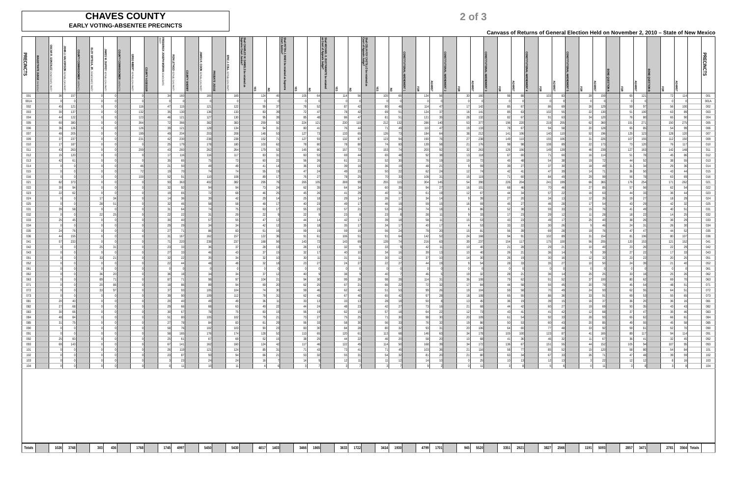CHAVES COUNTY
EARLY VOTING-ABSENTEE PRECINCTS
2 of 3
Canvass of Returns of General Election Held on November 2, 2010 – State of New Mexico
| PRECINCTS | MAGISTRATE JUDGE DIVISION 2 | OSCAR R. GONZALEZ DEMOCRATIC PARTY | JOHN J. HALVORSON REPUBLICAN PARTY | COUNTY COMMISSIONER DISTRICT 1 | ELOY ORTEGA, JR. DEMOCRATIC PARTY | JAMES W. DUFFEY REPUBLICAN PARTY | COUNTY COMMISSIONER DISTRICT 5 | GREG NIBERT REPUBLICAN PARTY | COUNTY ASSESSOR | FREDERICK JOSEPH MORAN DEMOCRATIC PARTY | RON LETHGO REPUBLICAN PARTY | COUNTY SHERIFF | JAMES R. COON REPUBLICAN PARTY | PROBATE JUDGE | ERIC J. COLL REPUBLICAN PARTY | Shall CHARLES W. DANIELS be retained as Supreme Court Justice? | YES | NO | Shall PETRA J. MAES be retained as Supreme Court Justice? | YES | NO | Shall MICHAEL D. BUSTAMANTE be retained as Court of Appeals Judge? | YES | NO | Shall CELIA FOY CASTILLO be retained as Court of Appeals Judge? | YES | NO | CONSTITUTIONAL AMENDMENT 1 | FOR | AGAINST | CONSTITUTIONAL AMENDMENT 2 | FOR | AGAINST | CONSTITUTIONAL AMENDMENT 3 | FOR | AGAINST | CONSTITUTIONAL AMENDMENT 4 | FOR | AGAINST | CONSTITUTIONAL AMENDMENT 5 | FOR | AGAINST | BOND QUESTION A | FOR | AGAINST | BOND QUESTION B | FOR | AGAINST | | PRECINCTS |
| --- | --- | --- | --- | --- | --- | --- | --- | --- | --- | --- | --- | --- | --- | --- | --- | --- | --- | --- | --- | --- | --- | --- | --- | --- | --- | --- | --- | --- | --- | --- | --- | --- | --- | --- | --- | --- | --- | --- | --- | --- | --- | --- | --- | --- | --- | --- | --- | --- | --- | --- |
| 001 | | 36 | 157 | | 0 | 0 | | 0 | | 34 | 160 | | 165 | | 169 | | 124 | 45 | | 105 | 64 | | 114 | 56 | | 105 | 65 | | 134 | 56 | | 30 | 160 | | 98 | 88 | | 103 | 83 | | 28 | 159 | | 65 | 121 | | 72 | 114 | | 001 |
| 001A | | 0 | 0 | | 0 | 0 | | 0 | | 0 | 0 | | 0 | | 0 | | 0 | 0 | | 0 | 0 | | 0 | 0 | | 0 | 0 | | 0 | 0 | | 0 | 0 | | 0 | 0 | | 0 | 0 | | 0 | 0 | | 0 | 0 | | 0 | 0 | | 001A |
| 002 | | 45 | 121 | | 0 | 0 | | 116 | | 47 | 115 | | 121 | | 122 | | 95 | 37 | | 78 | 52 | | 87 | 42 | | 80 | 48 | | 114 | 47 | | 17 | 142 | | 85 | 67 | | 86 | 69 | | 26 | 129 | | 59 | 97 | | 56 | 100 | | 002 |
| 003 | | 30 | 137 | | 0 | 0 | | 132 | | 35 | 130 | | 136 | | 133 | | 83 | 39 | | 72 | 47 | | 78 | 42 | | 69 | 51 | | 124 | 37 | | 16 | 141 | | 85 | 63 | | 102 | 55 | | 22 | 130 | | 51 | 100 | | 63 | 89 | | 003 |
| 004 | | 44 | 122 | | 0 | 0 | | 123 | | 46 | 121 | | 127 | | 130 | | 95 | 39 | | 85 | 48 | | 86 | 47 | | 81 | 51 | | 121 | 35 | | 28 | 132 | | 82 | 67 | | 91 | 63 | | 34 | 120 | | 76 | 80 | | 65 | 90 | | 004 |
| 005 | | 60 | 380 | | 0 | 0 | | 364 | | 72 | 366 | | 382 | | 383 | | 259 | 92 | | 224 | 121 | | 230 | 115 | | 212 | 132 | | 286 | 140 | | 53 | 377 | | 196 | 220 | | 219 | 205 | | 62 | 360 | | 151 | 271 | | 150 | 275 | | 005 |
| 006 | | 36 | 126 | | 0 | 0 | | 126 | | 39 | 121 | | 128 | | 134 | | 94 | 31 | | 80 | 41 | | 76 | 44 | | 71 | 49 | | 110 | 47 | | 19 | 133 | | 78 | 67 | | 94 | 58 | | 20 | 128 | | 65 | 85 | | 54 | 99 | | 006 |
| 007 | | 48 | 205 | | 0 | 0 | | 199 | | 49 | 204 | | 203 | | 208 | | 148 | 53 | | 127 | 73 | | 133 | 65 | | 126 | 73 | | 184 | 64 | | 38 | 212 | | 141 | 106 | | 140 | 110 | | 52 | 196 | | 125 | 123 | | 128 | 120 | | 007 |
| 009 | | 37 | 237 | | 0 | 0 | | 231 | | 42 | 230 | | 238 | | 238 | | 152 | 71 | | 127 | 93 | | 132 | 87 | | 123 | 94 | | 190 | 76 | | 27 | 238 | | 149 | 110 | | 155 | 106 | | 31 | 226 | | 107 | 155 | | 112 | 150 | | 009 |
| 010 | | 17 | 187 | | 0 | 0 | | 0 | | 25 | 179 | | 178 | | 180 | | 103 | 62 | | 78 | 80 | | 78 | 80 | | 74 | 83 | | 139 | 58 | | 21 | 176 | | 98 | 98 | | 108 | 89 | | 22 | 173 | | 73 | 120 | | 76 | 117 | | 010 |
| 011 | | 43 | 263 | | 0 | 0 | | 259 | | 43 | 260 | | 262 | | 264 | | 179 | 52 | | 145 | 80 | | 157 | 73 | | 153 | 74 | | 200 | 92 | | 32 | 263 | | 126 | 156 | | 149 | 139 | | 46 | 239 | | 127 | 163 | | 142 | 148 | | 011 |
| 012 | | 15 | 120 | | 0 | 0 | | 0 | | 17 | 116 | | 116 | | 117 | | 83 | 31 | | 60 | 53 | | 69 | 44 | | 65 | 48 | | 92 | 38 | | 13 | 118 | | 67 | 60 | | 71 | 60 | | 16 | 114 | | 51 | 78 | | 45 | 86 | | 012 |
| 013 | | 42 | 61 | | 0 | 0 | | 0 | | 35 | 65 | | 75 | | 73 | | 60 | 22 | | 56 | 26 | | 61 | 21 | | 52 | 30 | | 76 | 19 | | 19 | 72 | | 45 | 48 | | 54 | 38 | | 19 | 72 | | 44 | 52 | | 38 | 55 | | 013 |
| 014 | | 0 | 0 | | 0 | 0 | | 46 | | 21 | 50 | | 49 | | 49 | | 41 | 14 | | 36 | 19 | | 39 | 16 | | 36 | 19 | | 48 | 21 | | 9 | 59 | | 39 | 27 | | 37 | 30 | | 18 | 49 | | 31 | 34 | | 29 | 36 | | 014 |
| 015 | | 0 | 0 | | 0 | 0 | | 72 | | 19 | 70 | | 74 | | 74 | | 55 | 19 | | 47 | 24 | | 49 | 23 | | 50 | 22 | | 62 | 24 | | 12 | 74 | | 42 | 41 | | 47 | 39 | | 14 | 71 | | 36 | 50 | | 43 | 44 | | 015 |
| 016 | | 0 | 0 | | 0 | 0 | | 100 | | 52 | 91 | | 110 | | 108 | | 89 | 17 | | 76 | 27 | | 78 | 25 | | 70 | 33 | | 108 | 31 | | 15 | 119 | | 71 | 60 | | 84 | 49 | | 29 | 99 | | 56 | 78 | | 63 | 69 | | 016 |
| 021 | | 82 | 373 | | 0 | 0 | | 0 | | 93 | 363 | | 402 | | 382 | | 295 | 76 | | 265 | 105 | | 269 | 99 | | 255 | 115 | | 304 | 145 | | 54 | 390 | | 226 | 204 | | 241 | 199 | | 66 | 365 | | 176 | 254 | | 171 | 262 | | 021 |
| 022 | | 30 | 94 | | 0 | 0 | | 0 | | 32 | 92 | | 94 | | 94 | | 73 | 24 | | 62 | 35 | | 64 | 34 | | 60 | 39 | | 94 | 27 | | 16 | 101 | | 68 | 46 | | 70 | 46 | | 27 | 85 | | 57 | 56 | | 62 | 54 | | 022 |
| 023 | | 22 | 62 | | 0 | 0 | | 0 | | 19 | 65 | | 72 | | 68 | | 46 | 25 | | 45 | 26 | | 41 | 29 | | 40 | 31 | | 61 | 19 | | 12 | 67 | | 44 | 34 | | 57 | 22 | | 16 | 63 | | 44 | 33 | | 36 | 44 | | 023 |
| 024 | | 0 | 0 | | 17 | 34 | | 0 | | 14 | 36 | | 39 | | 42 | | 29 | 14 | | 25 | 18 | | 29 | 14 | | 26 | 17 | | 34 | 14 | | 9 | 39 | | 27 | 20 | | 34 | 13 | | 12 | 35 | | 19 | 27 | | 18 | 29 | | 024 |
| 025 | | 0 | 0 | | 28 | 51 | | 0 | | 32 | 46 | | 58 | | 58 | | 48 | 17 | | 40 | 23 | | 49 | 17 | | 46 | 19 | | 59 | 15 | | 16 | 59 | | 45 | 27 | | 46 | 28 | | 17 | 54 | | 43 | 29 | | 42 | 32 | | 025 |
| 031 | | 39 | 58 | | 0 | 0 | | 0 | | 31 | 64 | | 74 | | 75 | | 63 | 17 | | 55 | 23 | | 57 | 21 | | 53 | 24 | | 74 | 18 | | 6 | 86 | | 52 | 38 | | 59 | 33 | | 15 | 76 | | 41 | 49 | | 40 | 51 | | 031 |
| 032 | | 0 | 0 | | 22 | 25 | | 0 | | 22 | 22 | | 31 | | 29 | | 22 | 9 | | 22 | 9 | | 23 | 8 | | 23 | 8 | | 28 | 11 | | 9 | 33 | | 17 | 23 | | 29 | 12 | | 11 | 28 | | 18 | 22 | | 14 | 25 | | 032 |
| 033 | | 25 | 45 | | 0 | 0 | | 0 | | 30 | 40 | | 57 | | 55 | | 47 | 12 | | 44 | 14 | | 42 | 17 | | 39 | 18 | | 58 | 11 | | 15 | 53 | | 43 | 23 | | 49 | 17 | | 25 | 40 | | 38 | 26 | | 36 | 29 | | 033 |
| 034 | | 0 | 0 | | 0 | 0 | | 0 | | 29 | 29 | | 34 | | 34 | | 42 | 12 | | 35 | 18 | | 35 | 17 | | 34 | 17 | | 40 | 17 | | 4 | 53 | | 33 | 22 | | 30 | 26 | | 9 | 46 | | 24 | 31 | | 26 | 30 | | 034 |
| 035 | | 24 | 76 | | 0 | 0 | | 0 | | 27 | 71 | | 86 | | 83 | | 61 | 16 | | 59 | 19 | | 59 | 19 | | 56 | 24 | | 78 | 20 | | 15 | 81 | | 56 | 39 | | 69 | 28 | | 19 | 76 | | 47 | 47 | | 44 | 52 | | 035 |
| 036 | | 44 | 155 | | 0 | 0 | | 0 | | 31 | 167 | | 162 | | 157 | | 122 | 36 | | 91 | 61 | | 106 | 51 | | 91 | 64 | | 142 | 52 | | 24 | 168 | | 94 | 91 | | 102 | 89 | | 31 | 154 | | 81 | 106 | | 80 | 107 | | 036 |
| 041 | | 57 | 233 | | 0 | 0 | | 0 | | 71 | 220 | | 238 | | 237 | | 168 | 56 | | 143 | 72 | | 143 | 69 | | 139 | 74 | | 216 | 63 | | 39 | 237 | | 154 | 117 | | 175 | 100 | | 56 | 205 | | 120 | 153 | | 121 | 152 | | 041 |
| 042 | | 0 | 0 | | 25 | 31 | | 0 | | 23 | 33 | | 36 | | 37 | | 28 | 13 | | 28 | 13 | | 32 | 9 | | 33 | 9 | | 42 | 11 | | 10 | 40 | | 21 | 28 | | 29 | 21 | | 10 | 40 | | 23 | 26 | | 22 | 29 | | 042 |
| 043 | | 0 | 0 | | 0 | 0 | | 0 | | 27 | 33 | | 46 | | 43 | | 37 | 15 | | 32 | 17 | | 40 | 10 | | 34 | 16 | | 39 | 13 | | 10 | 40 | | 26 | 21 | | 36 | 14 | | 9 | 39 | | 27 | 22 | | 17 | 33 | | 043 |
| 051 | | 0 | 0 | | 33 | 21 | | 0 | | 32 | 22 | | 35 | | 34 | | 32 | 10 | | 30 | 11 | | 31 | 11 | | 30 | 12 | | 37 | 10 | | 14 | 30 | | 26 | 19 | | 30 | 16 | | 12 | 32 | | 23 | 22 | | 20 | 25 | | 051 |
| 052 | | 0 | 0 | | 0 | 0 | | 0 | | 22 | 44 | | 48 | | 48 | | 32 | 18 | | 23 | 27 | | 24 | 27 | | 22 | 27 | | 44 | 19 | | 9 | 54 | | 28 | 33 | | 35 | 27 | | 10 | 50 | | 24 | 39 | | 21 | 40 | | 052 |
| 061 | | 0 | 0 | | 0 | 0 | | 0 | | 0 | 0 | | 0 | | 0 | | 0 | 0 | | 0 | 0 | | 0 | 0 | | 0 | 0 | | 0 | 0 | | 0 | 0 | | 0 | 0 | | 0 | 0 | | 0 | 0 | | 0 | 0 | | 0 | 0 | | 061 |
| 062 | | 0 | 0 | | 36 | 20 | | 0 | | 36 | 18 | | 34 | | 34 | | 37 | 12 | | 40 | 9 | | 38 | 9 | | 40 | 7 | | 46 | 5 | | 19 | 32 | | 28 | 21 | | 36 | 14 | | 25 | 25 | | 33 | 18 | | 25 | 26 | | 062 |
| 063 | | 0 | 0 | | 89 | 71 | | 0 | | 87 | 71 | | 98 | | 97 | | 104 | 21 | | 94 | 30 | | 99 | 26 | | 98 | 28 | | 114 | 31 | | 36 | 108 | | 79 | 62 | | 91 | 52 | | 37 | 100 | | 80 | 62 | | 69 | 70 | | 063 |
| 071 | | 0 | 0 | | 20 | 86 | | 0 | | 18 | 86 | | 89 | | 94 | | 69 | 20 | | 62 | 25 | | 67 | 21 | | 66 | 22 | | 72 | 32 | | 17 | 84 | | 44 | 58 | | 55 | 45 | | 20 | 79 | | 45 | 54 | | 48 | 51 | | 071 |
| 072 | | 0 | 0 | | 33 | 97 | | 0 | | 37 | 93 | | 105 | | 104 | | 74 | 30 | | 59 | 46 | | 62 | 42 | | 51 | 53 | | 99 | 26 | | 19 | 104 | | 59 | 58 | | 70 | 49 | | 24 | 93 | | 62 | 55 | | 64 | 51 | | 072 |
| 073 | | 0 | 0 | | 0 | 0 | | 0 | | 39 | 90 | | 109 | | 112 | | 78 | 31 | | 62 | 43 | | 67 | 40 | | 65 | 42 | | 97 | 28 | | 18 | 108 | | 65 | 55 | | 86 | 36 | | 33 | 91 | | 69 | 53 | | 55 | 65 | | 073 |
| 081 | | 20 | 40 | | 0 | 0 | | 0 | | 20 | 40 | | 49 | | 49 | | 36 | 11 | | 33 | 13 | | 33 | 13 | | 28 | 18 | | 50 | 8 | | 13 | 45 | | 36 | 19 | | 39 | 15 | | 16 | 37 | | 36 | 20 | | 36 | 16 | | 081 |
| 082 | | 27 | 68 | | 0 | 0 | | 0 | | 29 | 66 | | 68 | | 63 | | 49 | 22 | | 44 | 24 | | 48 | 23 | | 42 | 27 | | 73 | 16 | | 21 | 68 | | 44 | 42 | | 60 | 27 | | 19 | 69 | | 50 | 35 | | 43 | 43 | | 082 |
| 083 | | 30 | 66 | | 0 | 0 | | 0 | | 30 | 67 | | 78 | | 75 | | 60 | 15 | | 56 | 19 | | 62 | 15 | | 57 | 18 | | 64 | 22 | | 12 | 73 | | 43 | 41 | | 41 | 42 | | 12 | 68 | | 37 | 47 | | 35 | 46 | | 083 |
| 084 | | 48 | 84 | | 0 | 0 | | 0 | | 51 | 80 | | 105 | | 102 | | 79 | 21 | | 73 | 27 | | 75 | 25 | | 71 | 30 | | 98 | 30 | | 20 | 109 | | 61 | 54 | | 92 | 33 | | 28 | 93 | | 65 | 62 | | 66 | 61 | | 084 |
| 085 | | 31 | 75 | | 0 | 0 | | 0 | | 27 | 78 | | 84 | | 83 | | 61 | 29 | | 56 | 33 | | 58 | 30 | | 56 | 33 | | 76 | 32 | | 19 | 86 | | 50 | 53 | | 60 | 43 | | 20 | 85 | | 49 | 55 | | 45 | 58 | | 085 |
| 090 | | 0 | 0 | | 0 | 0 | | 0 | | 58 | 76 | | 102 | | 103 | | 90 | 23 | | 83 | 30 | | 84 | 28 | | 80 | 32 | | 93 | 31 | | 20 | 106 | | 64 | 60 | | 77 | 48 | | 33 | 92 | | 59 | 61 | | 52 | 70 | | 090 |
| 091 | | 0 | 0 | | 0 | 0 | | 0 | | 58 | 165 | | 176 | | 174 | | 128 | 52 | | 113 | 65 | | 120 | 61 | | 113 | 68 | | 146 | 63 | | 34 | 178 | | 105 | 100 | | 123 | 87 | | 41 | 165 | | 89 | 117 | | 94 | 114 | | 091 |
| 092 | | 25 | 60 | | 0 | 0 | | 0 | | 25 | 61 | | 67 | | 69 | | 52 | 15 | | 38 | 25 | | 44 | 22 | | 46 | 20 | | 58 | 20 | | 10 | 68 | | 41 | 36 | | 46 | 32 | | 11 | 67 | | 36 | 41 | | 32 | 45 | | 092 |
| 093 | | 69 | 143 | | 0 | 0 | | 0 | | 67 | 141 | | 162 | | 160 | | 124 | 42 | | 117 | 46 | | 122 | 45 | | 114 | 50 | | 168 | 39 | | 34 | 172 | | 136 | 67 | | 151 | 55 | | 44 | 152 | | 105 | 94 | | 107 | 95 | | 093 |
| 101 | | 0 | 0 | | 0 | 0 | | 0 | | 26 | 119 | | 121 | | 124 | | 85 | 31 | | 71 | 43 | | 73 | 41 | | 71 | 45 | | 103 | 36 | | 21 | 116 | | 58 | 77 | | 85 | 52 | | 15 | 120 | | 58 | 80 | | 54 | 84 | | 101 |
| 102 | | 0 | 0 | | 0 | 0 | | 0 | | 23 | 87 | | 93 | | 94 | | 66 | 21 | | 53 | 32 | | 55 | 31 | | 54 | 32 | | 81 | 20 | | 21 | 80 | | 63 | 34 | | 67 | 33 | | 26 | 71 | | 47 | 48 | | 39 | 59 | | 102 |
| 103 | | 0 | 0 | | 0 | 0 | | 0 | | 3 | 23 | | 24 | | 24 | | 16 | 7 | | 14 | 9 | | 12 | 11 | | 11 | 12 | | 14 | 10 | | 0 | 25 | | 10 | 13 | | 12 | 13 | | 3 | 22 | | 12 | 12 | | 8 | 16 | | 103 |
| 104 | | 0 | 0 | | 0 | 0 | | 0 | | 0 | 11 | | 10 | | 11 | | 4 | 6 | | 3 | 7 | | 3 | 7 | | 3 | 7 | | 9 | 2 | | 0 | 11 | | 3 | 8 | | 5 | 6 | | 0 | 11 | | 3 | 8 | | 3 | 8 | | 104 |
| Totals | | 1026 | 3748 | | 303 | 436 | | 1768 | | 1745 | 4997 | | 5450 | | 5430 | | 4017 | 1403 | | 3466 | 1865 | | 3633 | 1722 | | 3414 | 1930 | | 4799 | 1701 | | 945 | 5520 | | 3351 | 2921 | | 3827 | 2566 | | 1191 | 5093 | | 2857 | 3471 | | 2781 | 3564 | Totals | |